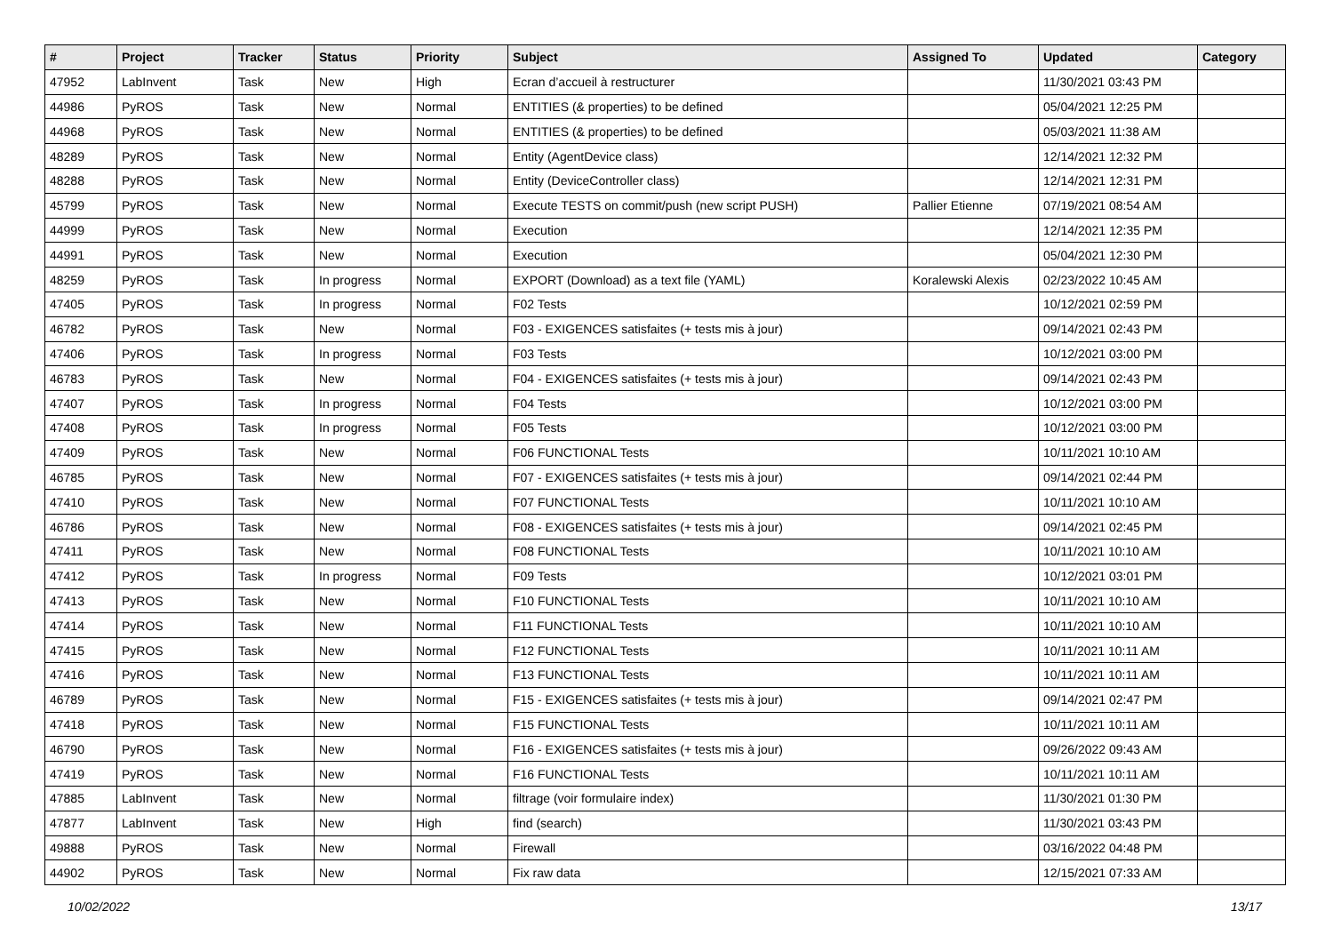| # | Project | Tracker | Status | Priority | Subject | Assigned To | Updated | Category |
| --- | --- | --- | --- | --- | --- | --- | --- | --- |
| 47952 | LabInvent | Task | New | High | Ecran d’accueil à restructurer | | 11/30/2021 03:43 PM | |
| 44986 | PyROS | Task | New | Normal | ENTITIES (& properties) to be defined | | 05/04/2021 12:25 PM | |
| 44968 | PyROS | Task | New | Normal | ENTITIES (& properties) to be defined | | 05/03/2021 11:38 AM | |
| 48289 | PyROS | Task | New | Normal | Entity (AgentDevice class) | | 12/14/2021 12:32 PM | |
| 48288 | PyROS | Task | New | Normal | Entity (DeviceController class) | | 12/14/2021 12:31 PM | |
| 45799 | PyROS | Task | New | Normal | Execute TESTS on commit/push (new script PUSH) | Pallier Etienne | 07/19/2021 08:54 AM | |
| 44999 | PyROS | Task | New | Normal | Execution | | 12/14/2021 12:35 PM | |
| 44991 | PyROS | Task | New | Normal | Execution | | 05/04/2021 12:30 PM | |
| 48259 | PyROS | Task | In progress | Normal | EXPORT (Download) as a text file (YAML) | Koralewski Alexis | 02/23/2022 10:45 AM | |
| 47405 | PyROS | Task | In progress | Normal | F02 Tests | | 10/12/2021 02:59 PM | |
| 46782 | PyROS | Task | New | Normal | F03 - EXIGENCES satisfaites (+ tests mis à jour) | | 09/14/2021 02:43 PM | |
| 47406 | PyROS | Task | In progress | Normal | F03 Tests | | 10/12/2021 03:00 PM | |
| 46783 | PyROS | Task | New | Normal | F04 - EXIGENCES satisfaites (+ tests mis à jour) | | 09/14/2021 02:43 PM | |
| 47407 | PyROS | Task | In progress | Normal | F04 Tests | | 10/12/2021 03:00 PM | |
| 47408 | PyROS | Task | In progress | Normal | F05 Tests | | 10/12/2021 03:00 PM | |
| 47409 | PyROS | Task | New | Normal | F06 FUNCTIONAL Tests | | 10/11/2021 10:10 AM | |
| 46785 | PyROS | Task | New | Normal | F07 - EXIGENCES satisfaites (+ tests mis à jour) | | 09/14/2021 02:44 PM | |
| 47410 | PyROS | Task | New | Normal | F07 FUNCTIONAL Tests | | 10/11/2021 10:10 AM | |
| 46786 | PyROS | Task | New | Normal | F08 - EXIGENCES satisfaites (+ tests mis à jour) | | 09/14/2021 02:45 PM | |
| 47411 | PyROS | Task | New | Normal | F08 FUNCTIONAL Tests | | 10/11/2021 10:10 AM | |
| 47412 | PyROS | Task | In progress | Normal | F09 Tests | | 10/12/2021 03:01 PM | |
| 47413 | PyROS | Task | New | Normal | F10 FUNCTIONAL Tests | | 10/11/2021 10:10 AM | |
| 47414 | PyROS | Task | New | Normal | F11 FUNCTIONAL Tests | | 10/11/2021 10:10 AM | |
| 47415 | PyROS | Task | New | Normal | F12 FUNCTIONAL Tests | | 10/11/2021 10:11 AM | |
| 47416 | PyROS | Task | New | Normal | F13 FUNCTIONAL Tests | | 10/11/2021 10:11 AM | |
| 46789 | PyROS | Task | New | Normal | F15 - EXIGENCES satisfaites (+ tests mis à jour) | | 09/14/2021 02:47 PM | |
| 47418 | PyROS | Task | New | Normal | F15 FUNCTIONAL Tests | | 10/11/2021 10:11 AM | |
| 46790 | PyROS | Task | New | Normal | F16 - EXIGENCES satisfaites (+ tests mis à jour) | | 09/26/2022 09:43 AM | |
| 47419 | PyROS | Task | New | Normal | F16 FUNCTIONAL Tests | | 10/11/2021 10:11 AM | |
| 47885 | LabInvent | Task | New | Normal | filtrage (voir formulaire index) | | 11/30/2021 01:30 PM | |
| 47877 | LabInvent | Task | New | High | find (search) | | 11/30/2021 03:43 PM | |
| 49888 | PyROS | Task | New | Normal | Firewall | | 03/16/2022 04:48 PM | |
| 44902 | PyROS | Task | New | Normal | Fix raw data | | 12/15/2021 07:33 AM | |
10/02/2022 13/17